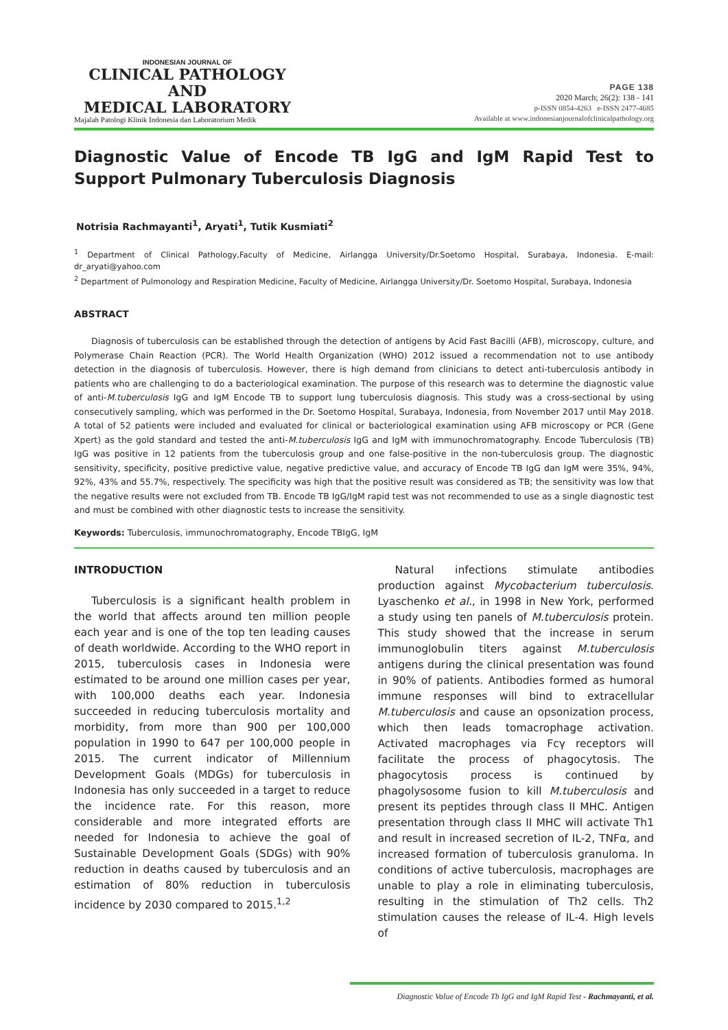INDONESIAN JOURNAL OF
CLINICAL PATHOLOGY AND
MEDICAL LABORATORY
Majalah Patologi Klinik Indonesia dan Laboratorium Medik
PAGE 138
2020 March; 26(2): 138 - 141
p-ISSN 0854-4263 e-ISSN 2477-4685
Available at www.indonesianjournalofclinicalpathology.org
Diagnostic Value of Encode TB IgG and IgM Rapid Test to Support Pulmonary Tuberculosis Diagnosis
Notrisia Rachmayanti<sup>1</sup>, Aryati<sup>1</sup>, Tutik Kusmiati<sup>2</sup>
<sup>1</sup> Department of Clinical Pathology,Faculty of Medicine, Airlangga University/Dr.Soetomo Hospital, Surabaya, Indonesia. E-mail: dr_aryati@yahoo.com
<sup>2</sup> Department of Pulmonology and Respiration Medicine, Faculty of Medicine, Airlangga University/Dr. Soetomo Hospital, Surabaya, Indonesia
ABSTRACT
Diagnosis of tuberculosis can be established through the detection of antigens by Acid Fast Bacilli (AFB), microscopy, culture, and Polymerase Chain Reaction (PCR). The World Health Organization (WHO) 2012 issued a recommendation not to use antibody detection in the diagnosis of tuberculosis. However, there is high demand from clinicians to detect anti-tuberculosis antibody in patients who are challenging to do a bacteriological examination. The purpose of this research was to determine the diagnostic value of anti-M.tuberculosis IgG and IgM Encode TB to support lung tuberculosis diagnosis. This study was a cross-sectional by using consecutively sampling, which was performed in the Dr. Soetomo Hospital, Surabaya, Indonesia, from November 2017 until May 2018. A total of 52 patients were included and evaluated for clinical or bacteriological examination using AFB microscopy or PCR (Gene Xpert) as the gold standard and tested the anti-M.tuberculosis IgG and IgM with immunochromatography. Encode Tuberculosis (TB) IgG was positive in 12 patients from the tuberculosis group and one false-positive in the non-tuberculosis group. The diagnostic sensitivity, specificity, positive predictive value, negative predictive value, and accuracy of Encode TB IgG dan IgM were 35%, 94%, 92%, 43% and 55.7%, respectively. The specificity was high that the positive result was considered as TB; the sensitivity was low that the negative results were not excluded from TB. Encode TB IgG/IgM rapid test was not recommended to use as a single diagnostic test and must be combined with other diagnostic tests to increase the sensitivity.
Keywords: Tuberculosis, immunochromatography, Encode TBIgG, IgM
INTRODUCTION
Tuberculosis is a significant health problem in the world that affects around ten million people each year and is one of the top ten leading causes of death worldwide. According to the WHO report in 2015, tuberculosis cases in Indonesia were estimated to be around one million cases per year, with 100,000 deaths each year. Indonesia succeeded in reducing tuberculosis mortality and morbidity, from more than 900 per 100,000 population in 1990 to 647 per 100,000 people in 2015. The current indicator of Millennium Development Goals (MDGs) for tuberculosis in Indonesia has only succeeded in a target to reduce the incidence rate. For this reason, more considerable and more integrated efforts are needed for Indonesia to achieve the goal of Sustainable Development Goals (SDGs) with 90% reduction in deaths caused by tuberculosis and an estimation of 80% reduction in tuberculosis incidence by 2030 compared to 2015.<sup>1,2</sup>
Natural infections stimulate antibodies production against Mycobacterium tuberculosis. Lyaschenko et al., in 1998 in New York, performed a study using ten panels of M.tuberculosis protein. This study showed that the increase in serum immunoglobulin titers against M.tuberculosis antigens during the clinical presentation was found in 90% of patients. Antibodies formed as humoral immune responses will bind to extracellular M.tuberculosis and cause an opsonization process, which then leads tomacrophage activation. Activated macrophages via Fcγ receptors will facilitate the process of phagocytosis. The phagocytosis process is continued by phagolysosome fusion to kill M.tuberculosis and present its peptides through class II MHC. Antigen presentation through class II MHC will activate Th1 and result in increased secretion of IL-2, TNFα, and increased formation of tuberculosis granuloma. In conditions of active tuberculosis, macrophages are unable to play a role in eliminating tuberculosis, resulting in the stimulation of Th2 cells. Th2 stimulation causes the release of IL-4. High levels of
Diagnostic Value of Encode Tb IgG and IgM Rapid Test - Rachmayanti, et al.